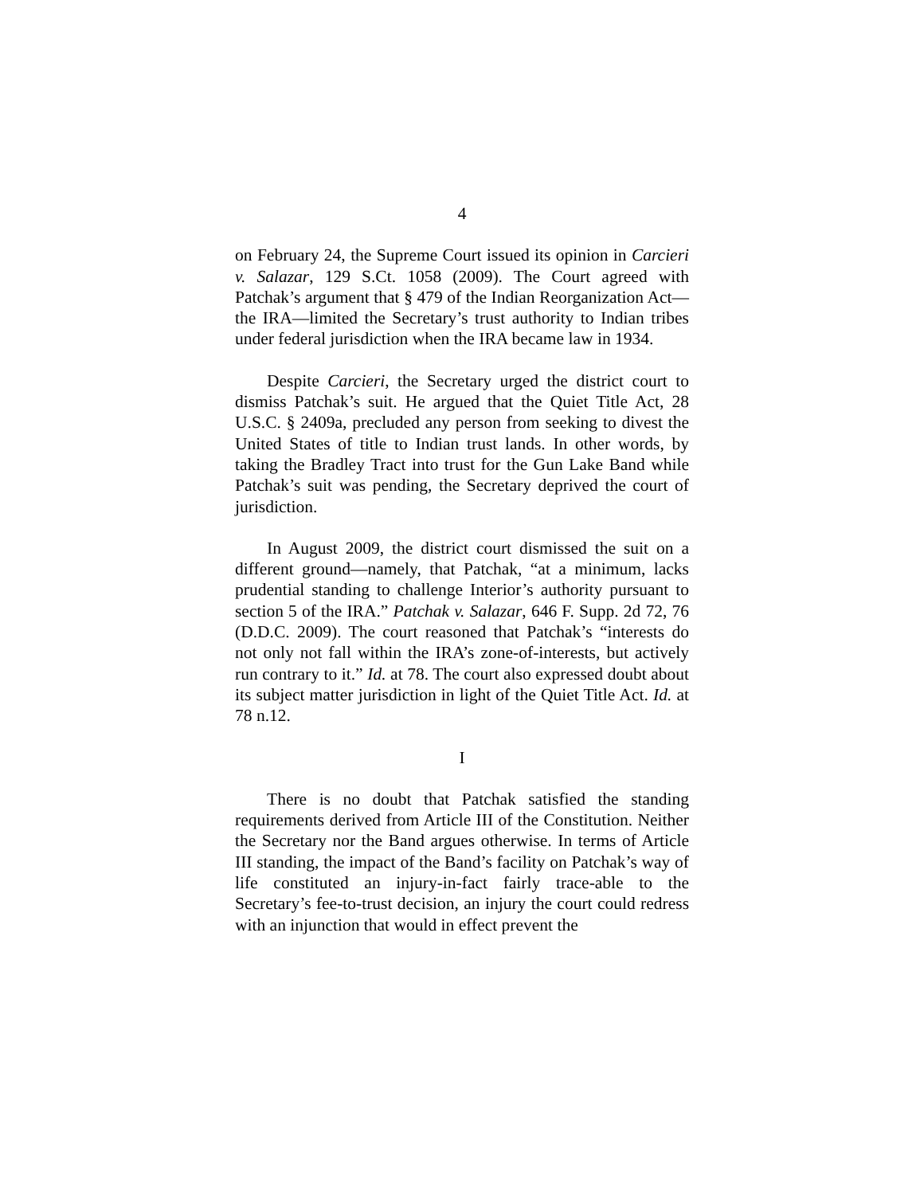4
on February 24, the Supreme Court issued its opinion in Carcieri v. Salazar, 129 S.Ct. 1058 (2009). The Court agreed with Patchak’s argument that § 479 of the Indian Reorganization Act—the IRA—limited the Secretary’s trust authority to Indian tribes under federal jurisdiction when the IRA became law in 1934.
Despite Carcieri, the Secretary urged the district court to dismiss Patchak’s suit. He argued that the Quiet Title Act, 28 U.S.C. § 2409a, precluded any person from seeking to divest the United States of title to Indian trust lands. In other words, by taking the Bradley Tract into trust for the Gun Lake Band while Patchak’s suit was pending, the Secretary deprived the court of jurisdiction.
In August 2009, the district court dismissed the suit on a different ground—namely, that Patchak, “at a minimum, lacks prudential standing to challenge Interior’s authority pursuant to section 5 of the IRA.” Patchak v. Salazar, 646 F. Supp. 2d 72, 76 (D.D.C. 2009). The court reasoned that Patchak’s “interests do not only not fall within the IRA’s zone-of-interests, but actively run contrary to it.” Id. at 78. The court also expressed doubt about its subject matter jurisdiction in light of the Quiet Title Act. Id. at 78 n.12.
I
There is no doubt that Patchak satisfied the standing requirements derived from Article III of the Constitution. Neither the Secretary nor the Band argues otherwise. In terms of Article III standing, the impact of the Band’s facility on Patchak’s way of life constituted an injury-in-fact fairly trace-able to the Secretary’s fee-to-trust decision, an injury the court could redress with an injunction that would in effect prevent the